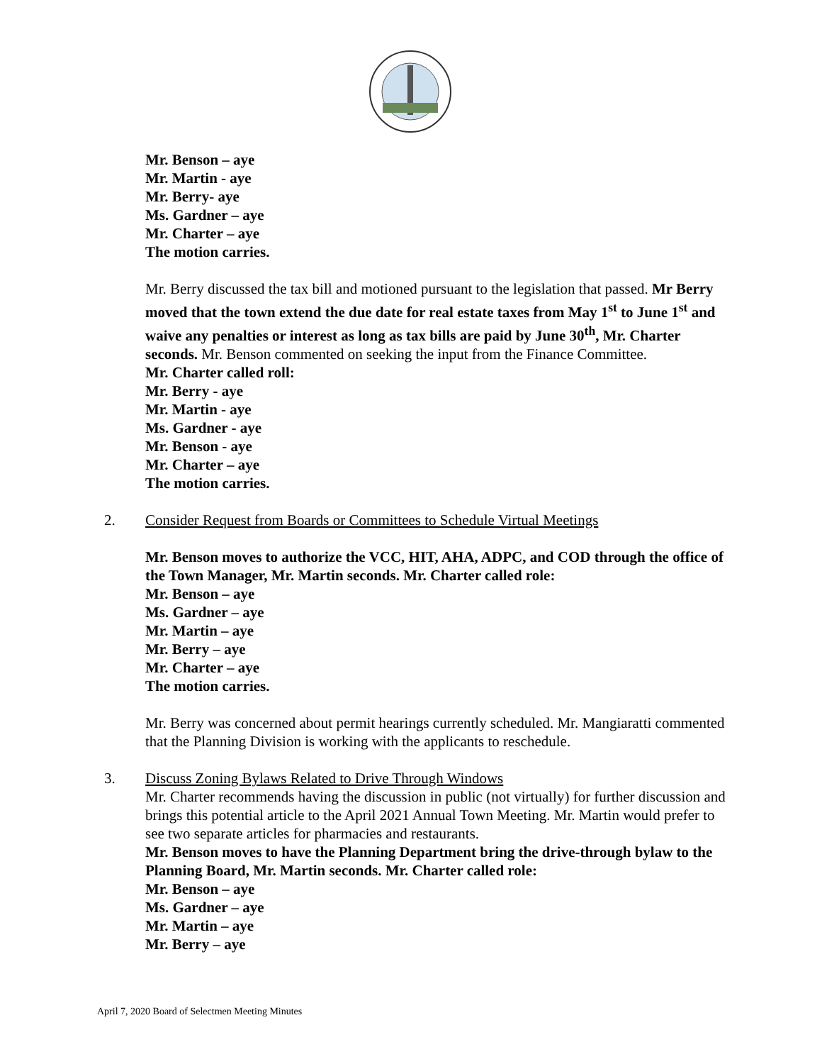Mr. Benson – aye
Mr. Martin - aye
Mr. Berry- aye
Ms. Gardner – aye
Mr. Charter – aye
The motion carries.
Mr. Berry discussed the tax bill and motioned pursuant to the legislation that passed. Mr Berry moved that the town extend the due date for real estate taxes from May 1<sup>st</sup> to June 1<sup>st</sup> and waive any penalties or interest as long as tax bills are paid by June 30<sup>th</sup>, Mr. Charter seconds. Mr. Benson commented on seeking the input from the Finance Committee.
Mr. Charter called roll:
Mr. Berry - aye
Mr. Martin - aye
Ms. Gardner - aye
Mr. Benson - aye
Mr. Charter – aye
The motion carries.
2. Consider Request from Boards or Committees to Schedule Virtual Meetings
Mr. Benson moves to authorize the VCC, HIT, AHA, ADPC, and COD through the office of the Town Manager, Mr. Martin seconds. Mr. Charter called role:
Mr. Benson – aye
Ms. Gardner – aye
Mr. Martin – aye
Mr. Berry – aye
Mr. Charter – aye
The motion carries.
Mr. Berry was concerned about permit hearings currently scheduled. Mr. Mangiaratti commented that the Planning Division is working with the applicants to reschedule.
3. Discuss Zoning Bylaws Related to Drive Through Windows
Mr. Charter recommends having the discussion in public (not virtually) for further discussion and brings this potential article to the April 2021 Annual Town Meeting. Mr. Martin would prefer to see two separate articles for pharmacies and restaurants.
Mr. Benson moves to have the Planning Department bring the drive-through bylaw to the Planning Board, Mr. Martin seconds. Mr. Charter called role:
Mr. Benson – aye
Ms. Gardner – aye
Mr. Martin – aye
Mr. Berry – aye
April 7, 2020 Board of Selectmen Meeting Minutes